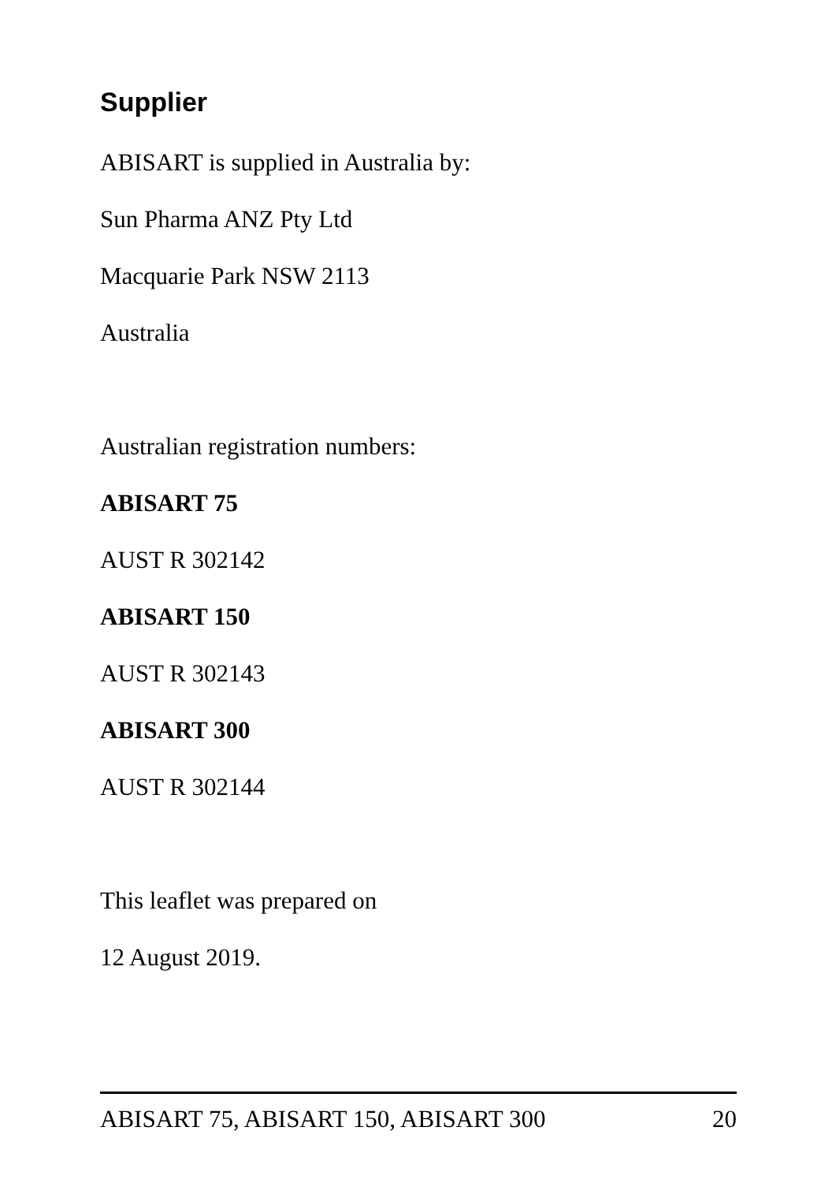Supplier
ABISART is supplied in Australia by:
Sun Pharma ANZ Pty Ltd
Macquarie Park NSW 2113
Australia
Australian registration numbers:
ABISART 75
AUST R 302142
ABISART 150
AUST R 302143
ABISART 300
AUST R 302144
This leaflet was prepared on
12 August 2019.
ABISART 75, ABISART 150, ABISART 300 20